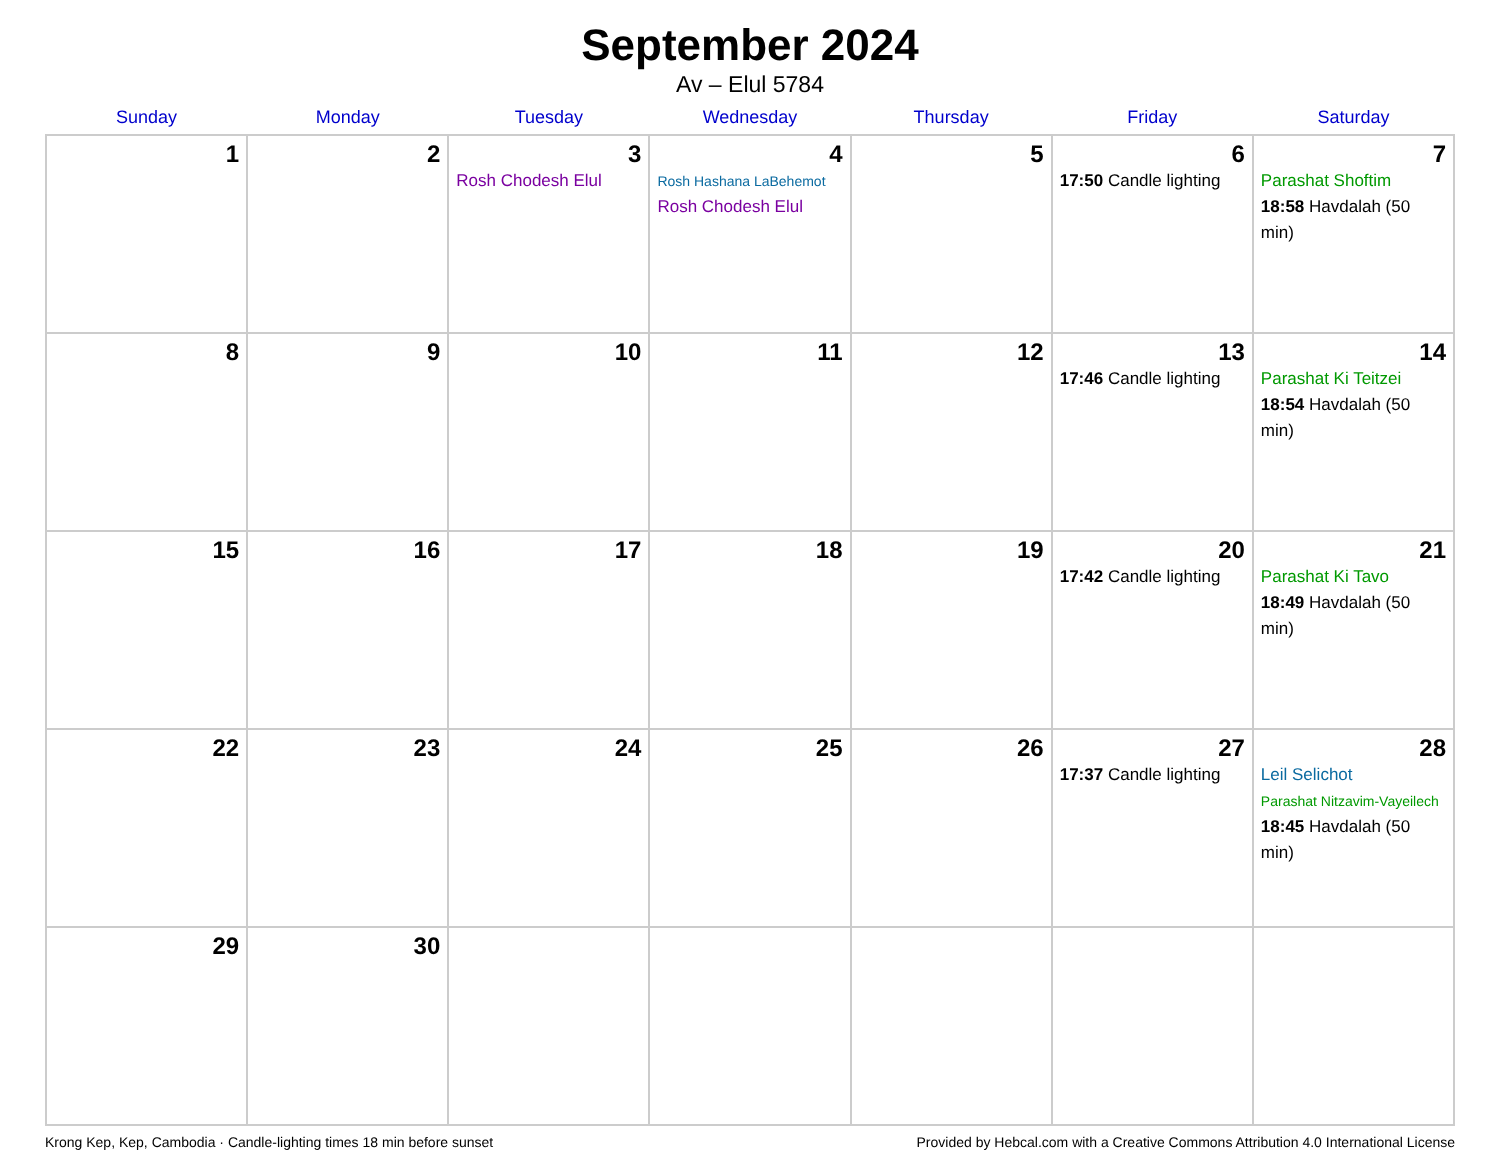September 2024
Av – Elul 5784
| Sunday | Monday | Tuesday | Wednesday | Thursday | Friday | Saturday |
| --- | --- | --- | --- | --- | --- | --- |
| 1 | 2 | 3 Rosh Chodesh Elul | 4 Rosh Hashana LaBehemot Rosh Chodesh Elul | 5 | 6 17:50 Candle lighting | 7 Parashat Shoftim 18:58 Havdalah (50 min) |
| 8 | 9 | 10 | 11 | 12 | 13 17:46 Candle lighting | 14 Parashat Ki Teitzei 18:54 Havdalah (50 min) |
| 15 | 16 | 17 | 18 | 19 | 20 17:42 Candle lighting | 21 Parashat Ki Tavo 18:49 Havdalah (50 min) |
| 22 | 23 | 24 | 25 | 26 | 27 17:37 Candle lighting | 28 Leil Selichot Parashat Nitzavim-Vayeilech 18:45 Havdalah (50 min) |
| 29 | 30 | | | | | |
Krong Kep, Kep, Cambodia · Candle-lighting times 18 min before sunset Provided by Hebcal.com with a Creative Commons Attribution 4.0 International License